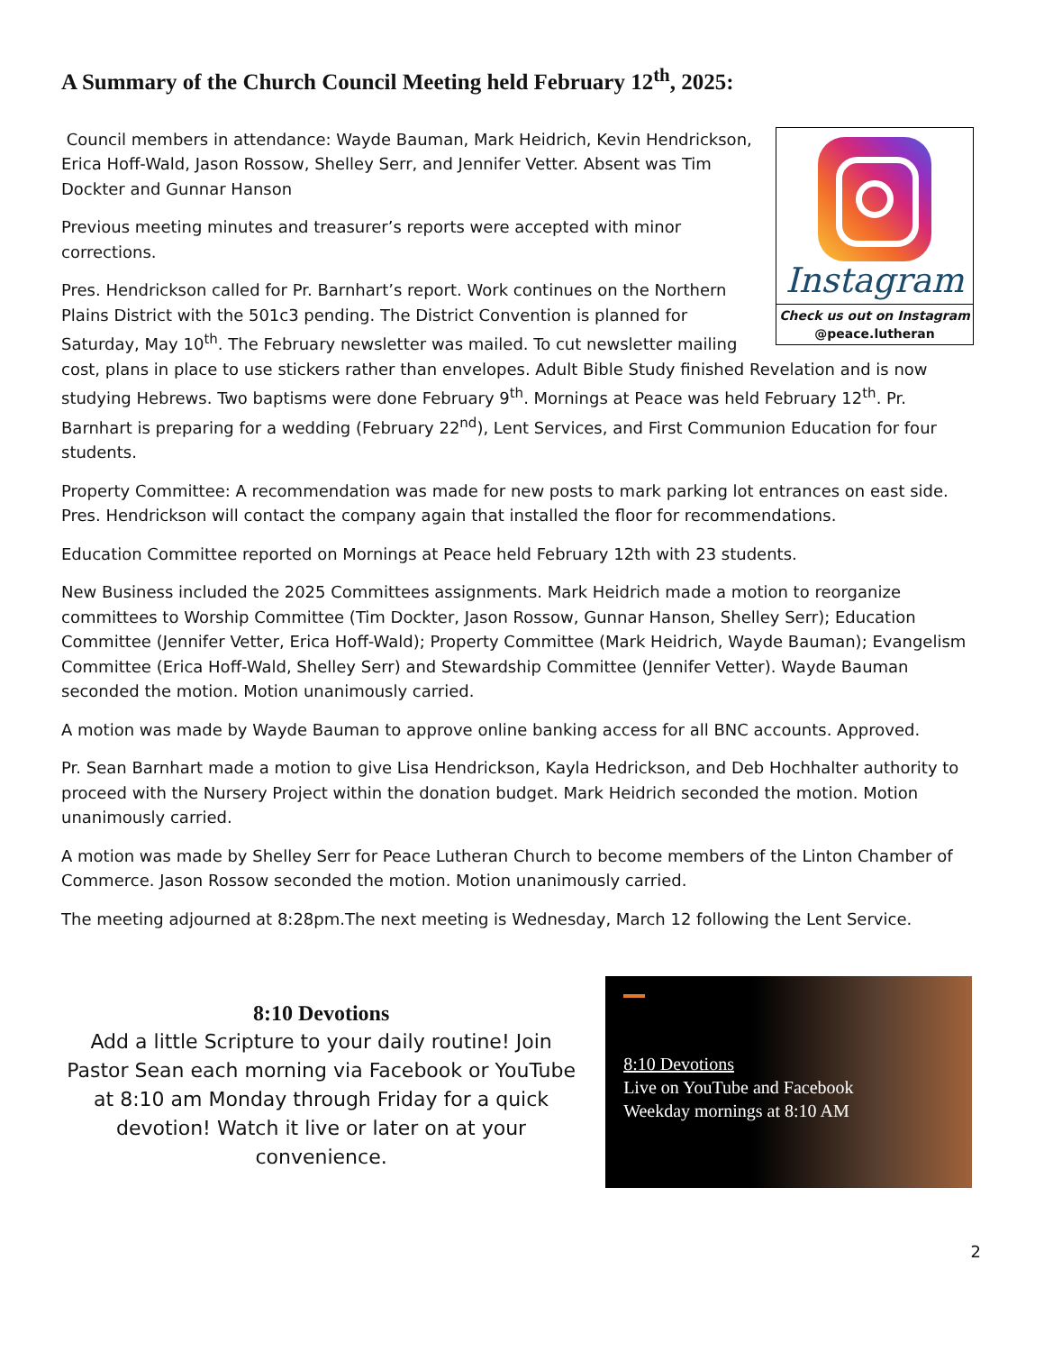A Summary of the Church Council Meeting held February 12<sup>th</sup>, 2025:
Instagram
Check us out on Instagram
@peace.lutheran
Council members in attendance: Wayde Bauman, Mark Heidrich, Kevin Hendrickson, Erica Hoff-Wald, Jason Rossow, Shelley Serr, and Jennifer Vetter. Absent was Tim Dockter and Gunnar Hanson
Previous meeting minutes and treasurer’s reports were accepted with minor corrections.
Pres. Hendrickson called for Pr. Barnhart’s report. Work continues on the Northern Plains District with the 501c3 pending. The District Convention is planned for Saturday, May 10<sup>th</sup>. The February newsletter was mailed. To cut newsletter mailing cost, plans in place to use stickers rather than envelopes. Adult Bible Study finished Revelation and is now studying Hebrews. Two baptisms were done February 9<sup>th</sup>. Mornings at Peace was held February 12<sup>th</sup>. Pr. Barnhart is preparing for a wedding (February 22<sup>nd</sup>), Lent Services, and First Communion Education for four students.
Property Committee: A recommendation was made for new posts to mark parking lot entrances on east side. Pres. Hendrickson will contact the company again that installed the floor for recommendations.
Education Committee reported on Mornings at Peace held February 12th with 23 students.
New Business included the 2025 Committees assignments. Mark Heidrich made a motion to reorganize committees to Worship Committee (Tim Dockter, Jason Rossow, Gunnar Hanson, Shelley Serr); Education Committee (Jennifer Vetter, Erica Hoff-Wald); Property Committee (Mark Heidrich, Wayde Bauman); Evangelism Committee (Erica Hoff-Wald, Shelley Serr) and Stewardship Committee (Jennifer Vetter). Wayde Bauman seconded the motion. Motion unanimously carried.
A motion was made by Wayde Bauman to approve online banking access for all BNC accounts. Approved.
Pr. Sean Barnhart made a motion to give Lisa Hendrickson, Kayla Hedrickson, and Deb Hochhalter authority to proceed with the Nursery Project within the donation budget. Mark Heidrich seconded the motion. Motion unanimously carried.
A motion was made by Shelley Serr for Peace Lutheran Church to become members of the Linton Chamber of Commerce. Jason Rossow seconded the motion. Motion unanimously carried.
The meeting adjourned at 8:28pm.The next meeting is Wednesday, March 12 following the Lent Service.
8:10 Devotions
Add a little Scripture to your daily routine! Join Pastor Sean each morning via Facebook or YouTube at 8:10 am Monday through Friday for a quick devotion! Watch it live or later on at your convenience.
8:10 Devotions
Live on YouTube and Facebook
Weekday mornings at 8:10 AM
2